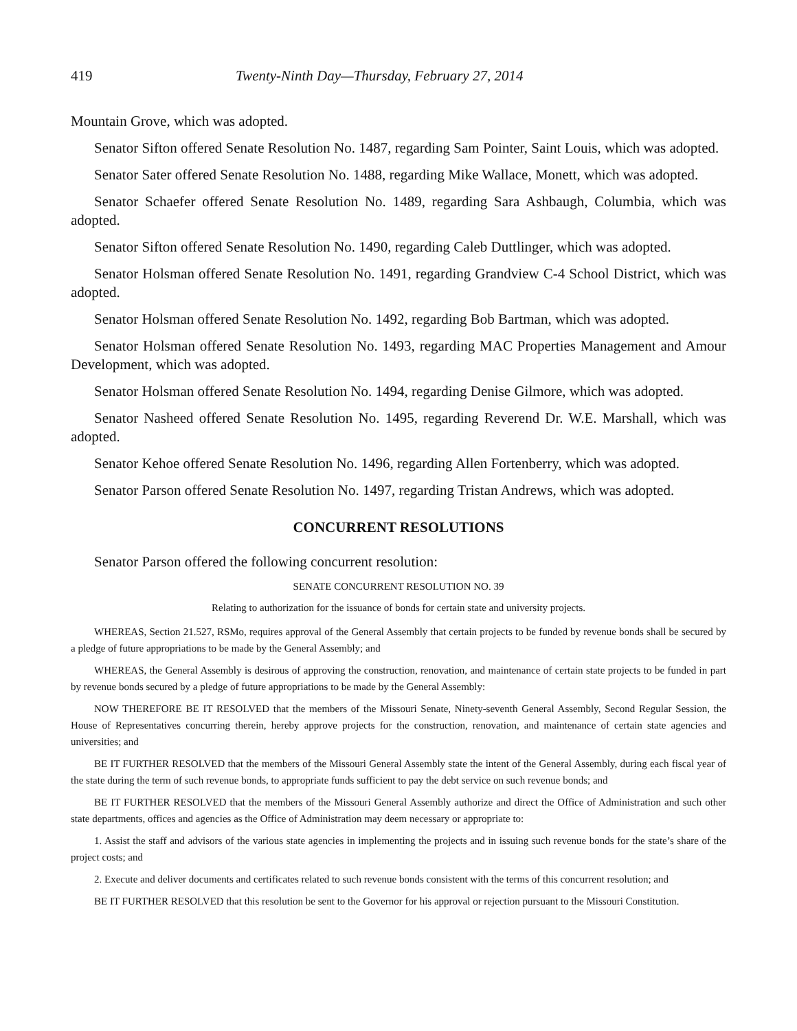419 Twenty-Ninth Day—Thursday, February 27, 2014
Mountain Grove, which was adopted.
Senator Sifton offered Senate Resolution No. 1487, regarding Sam Pointer, Saint Louis, which was adopted.
Senator Sater offered Senate Resolution No. 1488, regarding Mike Wallace, Monett, which was adopted.
Senator Schaefer offered Senate Resolution No. 1489, regarding Sara Ashbaugh, Columbia, which was adopted.
Senator Sifton offered Senate Resolution No. 1490, regarding Caleb Duttlinger, which was adopted.
Senator Holsman offered Senate Resolution No. 1491, regarding Grandview C-4 School District, which was adopted.
Senator Holsman offered Senate Resolution No. 1492, regarding Bob Bartman, which was adopted.
Senator Holsman offered Senate Resolution No. 1493, regarding MAC Properties Management and Amour Development, which was adopted.
Senator Holsman offered Senate Resolution No. 1494, regarding Denise Gilmore, which was adopted.
Senator Nasheed offered Senate Resolution No. 1495, regarding Reverend Dr. W.E. Marshall, which was adopted.
Senator Kehoe offered Senate Resolution No. 1496, regarding Allen Fortenberry, which was adopted.
Senator Parson offered Senate Resolution No. 1497, regarding Tristan Andrews, which was adopted.
CONCURRENT RESOLUTIONS
Senator Parson offered the following concurrent resolution:
SENATE CONCURRENT RESOLUTION NO. 39
Relating to authorization for the issuance of bonds for certain state and university projects.
WHEREAS, Section 21.527, RSMo, requires approval of the General Assembly that certain projects to be funded by revenue bonds shall be secured by a pledge of future appropriations to be made by the General Assembly; and
WHEREAS, the General Assembly is desirous of approving the construction, renovation, and maintenance of certain state projects to be funded in part by revenue bonds secured by a pledge of future appropriations to be made by the General Assembly:
NOW THEREFORE BE IT RESOLVED that the members of the Missouri Senate, Ninety-seventh General Assembly, Second Regular Session, the House of Representatives concurring therein, hereby approve projects for the construction, renovation, and maintenance of certain state agencies and universities; and
BE IT FURTHER RESOLVED that the members of the Missouri General Assembly state the intent of the General Assembly, during each fiscal year of the state during the term of such revenue bonds, to appropriate funds sufficient to pay the debt service on such revenue bonds; and
BE IT FURTHER RESOLVED that the members of the Missouri General Assembly authorize and direct the Office of Administration and such other state departments, offices and agencies as the Office of Administration may deem necessary or appropriate to:
1. Assist the staff and advisors of the various state agencies in implementing the projects and in issuing such revenue bonds for the state’s share of the project costs; and
2. Execute and deliver documents and certificates related to such revenue bonds consistent with the terms of this concurrent resolution; and
BE IT FURTHER RESOLVED that this resolution be sent to the Governor for his approval or rejection pursuant to the Missouri Constitution.